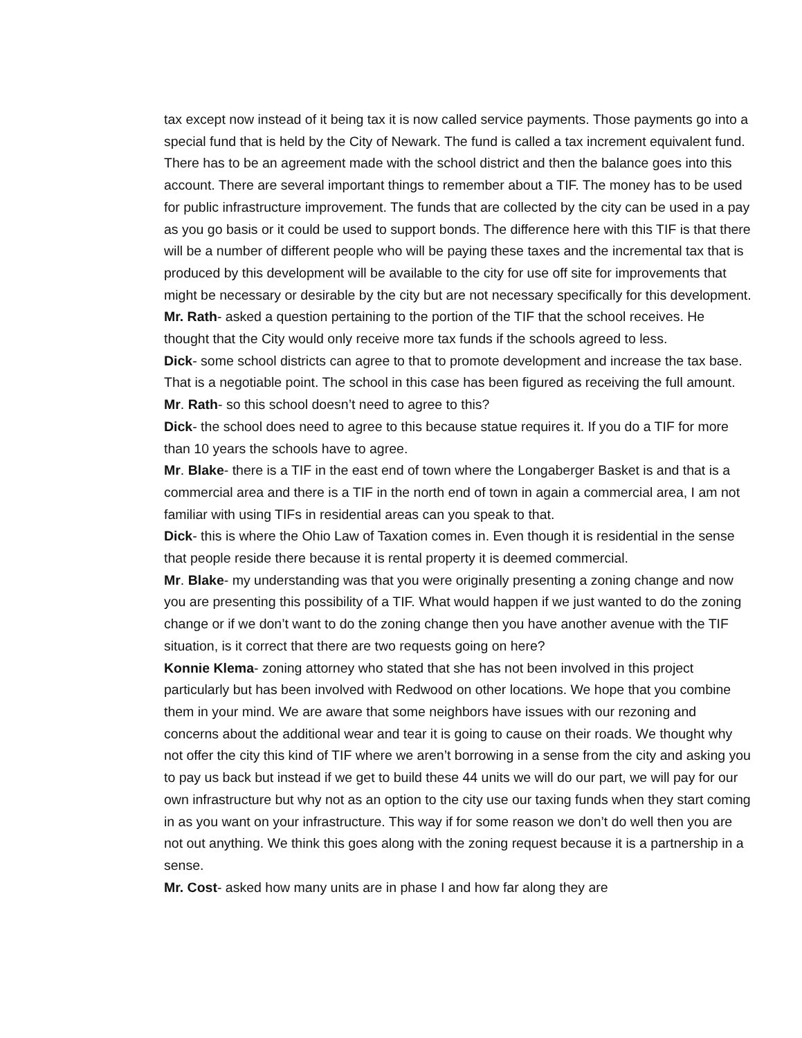tax except now instead of it being tax it is now called service payments. Those payments go into a special fund that is held by the City of Newark. The fund is called a tax increment equivalent fund. There has to be an agreement made with the school district and then the balance goes into this account. There are several important things to remember about a TIF. The money has to be used for public infrastructure improvement. The funds that are collected by the city can be used in a pay as you go basis or it could be used to support bonds. The difference here with this TIF is that there will be a number of different people who will be paying these taxes and the incremental tax that is produced by this development will be available to the city for use off site for improvements that might be necessary or desirable by the city but are not necessary specifically for this development.
Mr. Rath- asked a question pertaining to the portion of the TIF that the school receives. He thought that the City would only receive more tax funds if the schools agreed to less.
Dick- some school districts can agree to that to promote development and increase the tax base. That is a negotiable point. The school in this case has been figured as receiving the full amount.
Mr. Rath- so this school doesn’t need to agree to this?
Dick- the school does need to agree to this because statue requires it. If you do a TIF for more than 10 years the schools have to agree.
Mr. Blake- there is a TIF in the east end of town where the Longaberger Basket is and that is a commercial area and there is a TIF in the north end of town in again a commercial area, I am not familiar with using TIFs in residential areas can you speak to that.
Dick- this is where the Ohio Law of Taxation comes in. Even though it is residential in the sense that people reside there because it is rental property it is deemed commercial.
Mr. Blake- my understanding was that you were originally presenting a zoning change and now you are presenting this possibility of a TIF. What would happen if we just wanted to do the zoning change or if we don’t want to do the zoning change then you have another avenue with the TIF situation, is it correct that there are two requests going on here?
Konnie Klema- zoning attorney who stated that she has not been involved in this project particularly but has been involved with Redwood on other locations. We hope that you combine them in your mind. We are aware that some neighbors have issues with our rezoning and concerns about the additional wear and tear it is going to cause on their roads. We thought why not offer the city this kind of TIF where we aren’t borrowing in a sense from the city and asking you to pay us back but instead if we get to build these 44 units we will do our part, we will pay for our own infrastructure but why not as an option to the city use our taxing funds when they start coming in as you want on your infrastructure. This way if for some reason we don’t do well then you are not out anything. We think this goes along with the zoning request because it is a partnership in a sense.
Mr. Cost- asked how many units are in phase I and how far along they are